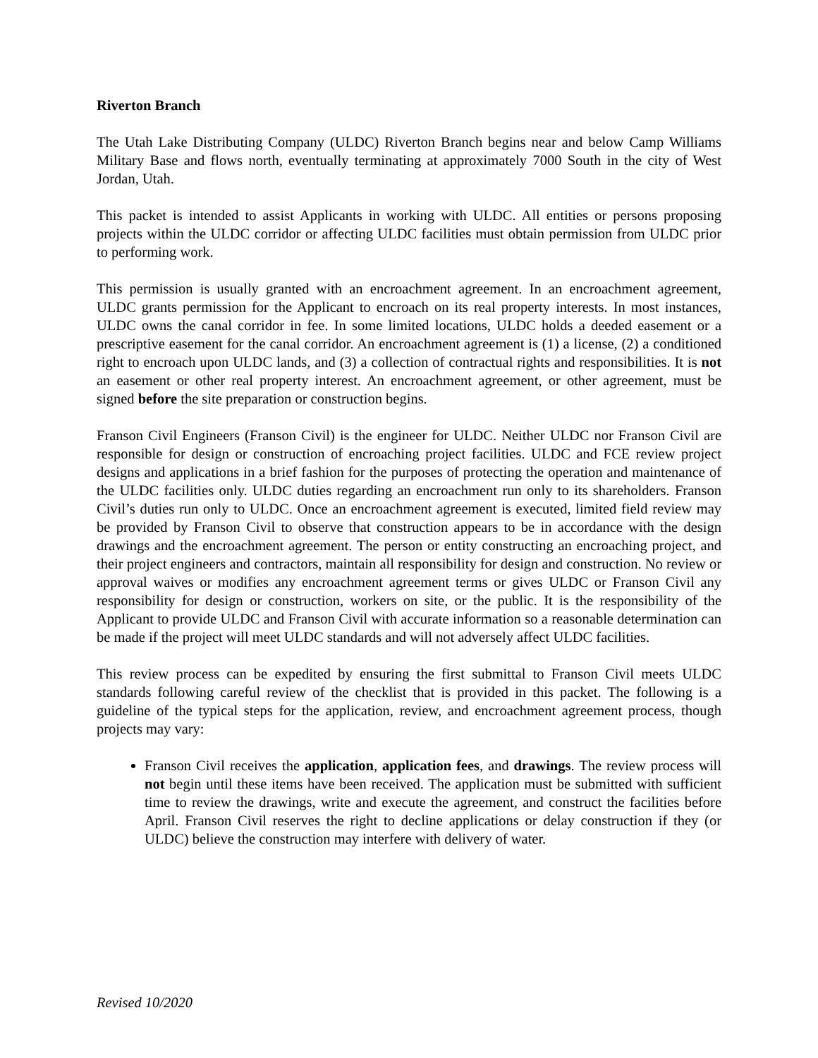Riverton Branch
The Utah Lake Distributing Company (ULDC) Riverton Branch begins near and below Camp Williams Military Base and flows north, eventually terminating at approximately 7000 South in the city of West Jordan, Utah.
This packet is intended to assist Applicants in working with ULDC. All entities or persons proposing projects within the ULDC corridor or affecting ULDC facilities must obtain permission from ULDC prior to performing work.
This permission is usually granted with an encroachment agreement. In an encroachment agreement, ULDC grants permission for the Applicant to encroach on its real property interests. In most instances, ULDC owns the canal corridor in fee. In some limited locations, ULDC holds a deeded easement or a prescriptive easement for the canal corridor. An encroachment agreement is (1) a license, (2) a conditioned right to encroach upon ULDC lands, and (3) a collection of contractual rights and responsibilities. It is not an easement or other real property interest. An encroachment agreement, or other agreement, must be signed before the site preparation or construction begins.
Franson Civil Engineers (Franson Civil) is the engineer for ULDC. Neither ULDC nor Franson Civil are responsible for design or construction of encroaching project facilities. ULDC and FCE review project designs and applications in a brief fashion for the purposes of protecting the operation and maintenance of the ULDC facilities only. ULDC duties regarding an encroachment run only to its shareholders. Franson Civil’s duties run only to ULDC. Once an encroachment agreement is executed, limited field review may be provided by Franson Civil to observe that construction appears to be in accordance with the design drawings and the encroachment agreement. The person or entity constructing an encroaching project, and their project engineers and contractors, maintain all responsibility for design and construction. No review or approval waives or modifies any encroachment agreement terms or gives ULDC or Franson Civil any responsibility for design or construction, workers on site, or the public. It is the responsibility of the Applicant to provide ULDC and Franson Civil with accurate information so a reasonable determination can be made if the project will meet ULDC standards and will not adversely affect ULDC facilities.
This review process can be expedited by ensuring the first submittal to Franson Civil meets ULDC standards following careful review of the checklist that is provided in this packet. The following is a guideline of the typical steps for the application, review, and encroachment agreement process, though projects may vary:
Franson Civil receives the application, application fees, and drawings. The review process will not begin until these items have been received. The application must be submitted with sufficient time to review the drawings, write and execute the agreement, and construct the facilities before April. Franson Civil reserves the right to decline applications or delay construction if they (or ULDC) believe the construction may interfere with delivery of water.
Revised 10/2020